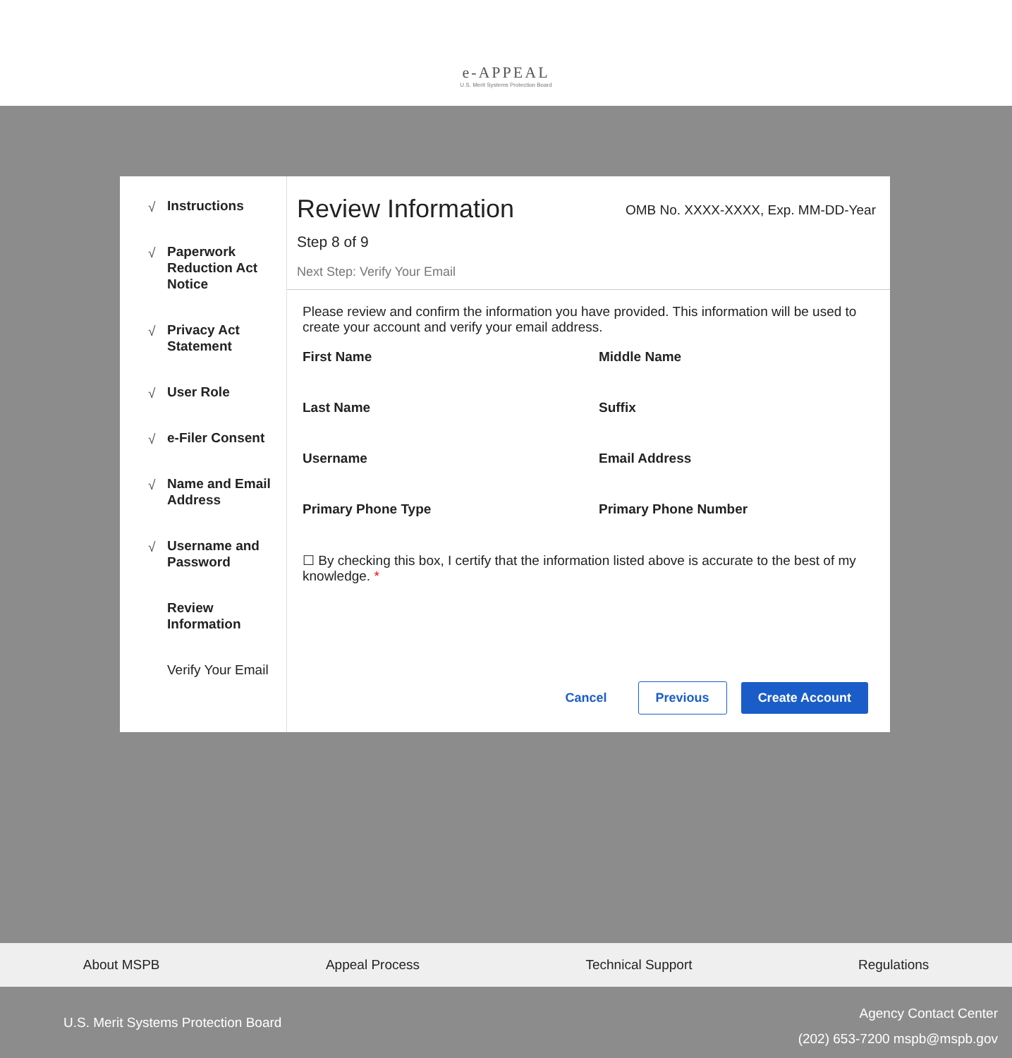e-APPEAL
U.S. Merit Systems Protection Board
√ Instructions
√ Paperwork Reduction Act Notice
√ Privacy Act Statement
√ User Role
√ e-Filer Consent
√ Name and Email Address
√ Username and Password
Review Information
Verify Your Email
Review Information
OMB No. XXXX-XXXX, Exp. MM-DD-Year
Step 8 of 9
Next Step: Verify Your Email
Please review and confirm the information you have provided. This information will be used to create your account and verify your email address.
First Name
Middle Name
Last Name
Suffix
Username
Email Address
Primary Phone Type
Primary Phone Number
☐ By checking this box, I certify that the information listed above is accurate to the best of my knowledge. *
Cancel Previous Create Account
About MSPB Appeal Process Technical Support Regulations
U.S. Merit Systems Protection Board
Agency Contact Center
(202) 653-7200 mspb@mspb.gov